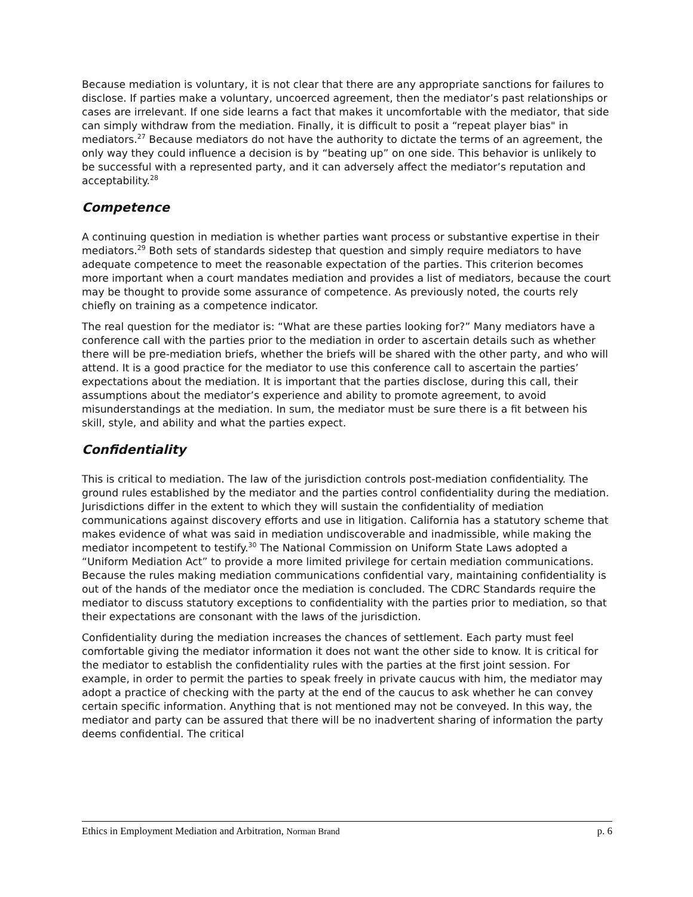Because mediation is voluntary, it is not clear that there are any appropriate sanctions for failures to disclose. If parties make a voluntary, uncoerced agreement, then the mediator’s past relationships or cases are irrelevant. If one side learns a fact that makes it uncomfortable with the mediator, that side can simply withdraw from the mediation. Finally, it is difficult to posit a “repeat player bias" in mediators.<sup>27</sup> Because mediators do not have the authority to dictate the terms of an agreement, the only way they could influence a decision is by “beating up” on one side. This behavior is unlikely to be successful with a represented party, and it can adversely affect the mediator’s reputation and acceptability.<sup>28</sup>
Competence
A continuing question in mediation is whether parties want process or substantive expertise in their mediators.<sup>29</sup> Both sets of standards sidestep that question and simply require mediators to have adequate competence to meet the reasonable expectation of the parties. This criterion becomes more important when a court mandates mediation and provides a list of mediators, because the court may be thought to provide some assurance of competence. As previously noted, the courts rely chiefly on training as a competence indicator.
The real question for the mediator is: “What are these parties looking for?” Many mediators have a conference call with the parties prior to the mediation in order to ascertain details such as whether there will be pre-mediation briefs, whether the briefs will be shared with the other party, and who will attend. It is a good practice for the mediator to use this conference call to ascertain the parties’ expectations about the mediation. It is important that the parties disclose, during this call, their assumptions about the mediator’s experience and ability to promote agreement, to avoid misunderstandings at the mediation. In sum, the mediator must be sure there is a fit between his skill, style, and ability and what the parties expect.
Confidentiality
This is critical to mediation. The law of the jurisdiction controls post-mediation confidentiality. The ground rules established by the mediator and the parties control confidentiality during the mediation. Jurisdictions differ in the extent to which they will sustain the confidentiality of mediation communications against discovery efforts and use in litigation. California has a statutory scheme that makes evidence of what was said in mediation undiscoverable and inadmissible, while making the mediator incompetent to testify.<sup>30</sup> The National Commission on Uniform State Laws adopted a “Uniform Mediation Act” to provide a more limited privilege for certain mediation communications. Because the rules making mediation communications confidential vary, maintaining confidentiality is out of the hands of the mediator once the mediation is concluded. The CDRC Standards require the mediator to discuss statutory exceptions to confidentiality with the parties prior to mediation, so that their expectations are consonant with the laws of the jurisdiction.
Confidentiality during the mediation increases the chances of settlement. Each party must feel comfortable giving the mediator information it does not want the other side to know. It is critical for the mediator to establish the confidentiality rules with the parties at the first joint session. For example, in order to permit the parties to speak freely in private caucus with him, the mediator may adopt a practice of checking with the party at the end of the caucus to ask whether he can convey certain specific information. Anything that is not mentioned may not be conveyed. In this way, the mediator and party can be assured that there will be no inadvertent sharing of information the party deems confidential. The critical
Ethics in Employment Mediation and Arbitration, Norman Brand p. 6